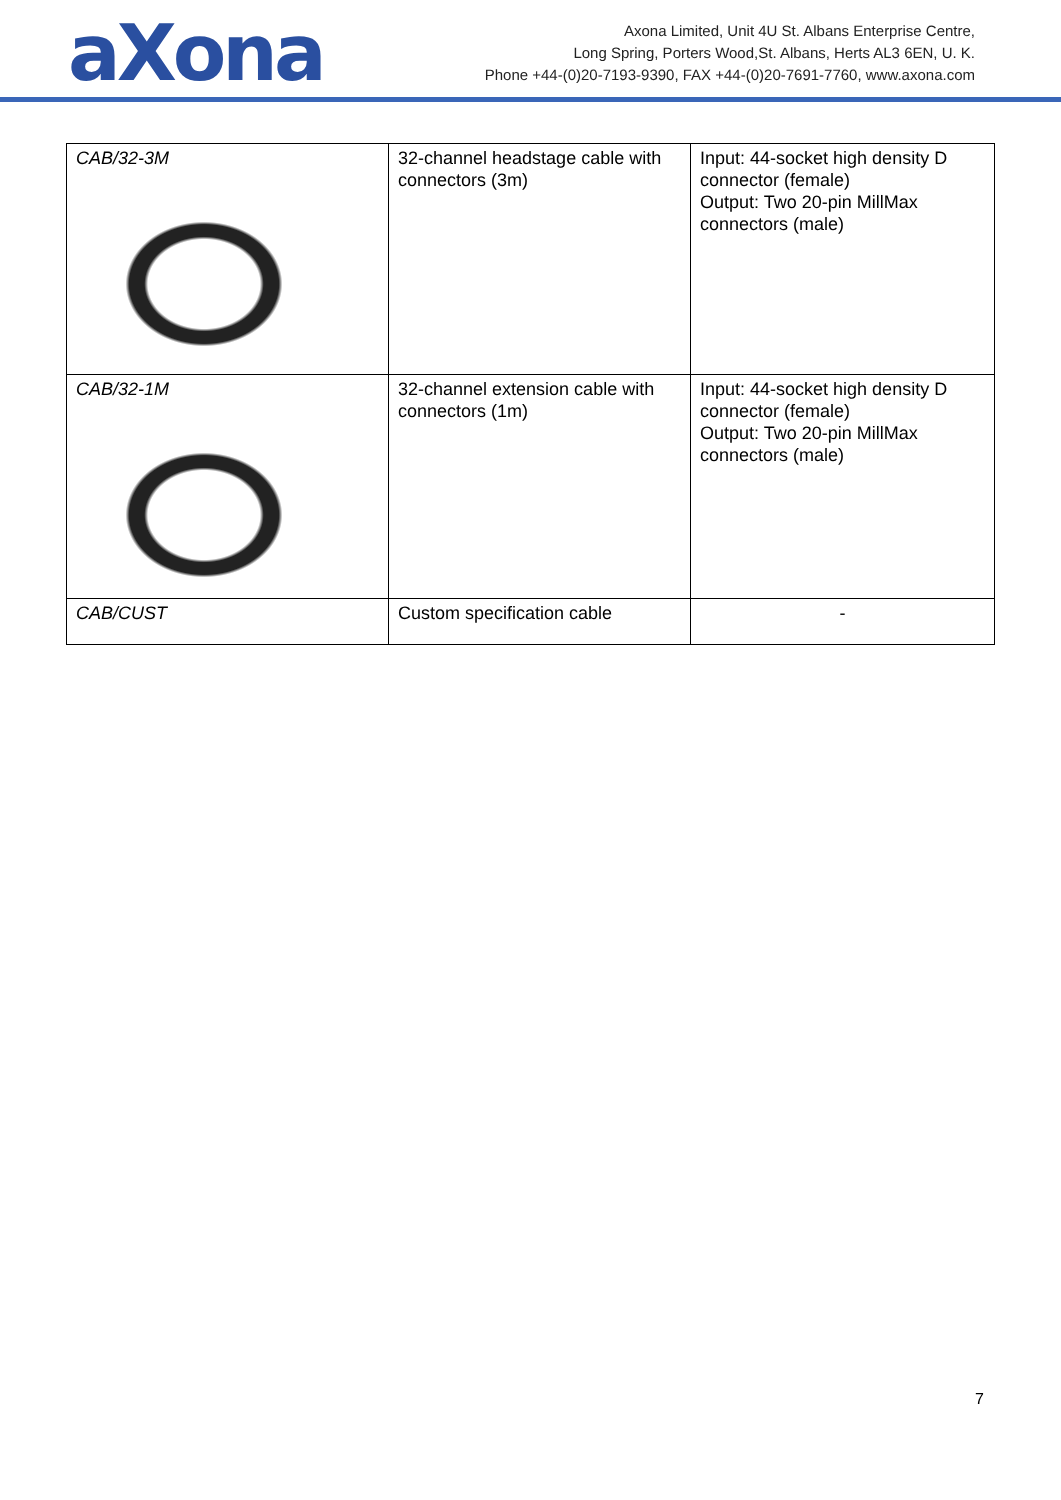aXona
Axona Limited, Unit 4U St. Albans Enterprise Centre,
Long Spring, Porters Wood,St. Albans, Herts AL3 6EN, U. K.
Phone +44-(0)20-7193-9390, FAX +44-(0)20-7691-7760, www.axona.com
| CAB/32-3M | 32-channel headstage cable with connectors (3m) | Input: 44-socket high density D connector (female) Output: Two 20-pin MillMax connectors (male) |
| CAB/32-1M | 32-channel extension cable with connectors (1m) | Input: 44-socket high density D connector (female) Output: Two 20-pin MillMax connectors (male) |
| CAB/CUST | Custom specification cable | - |
7